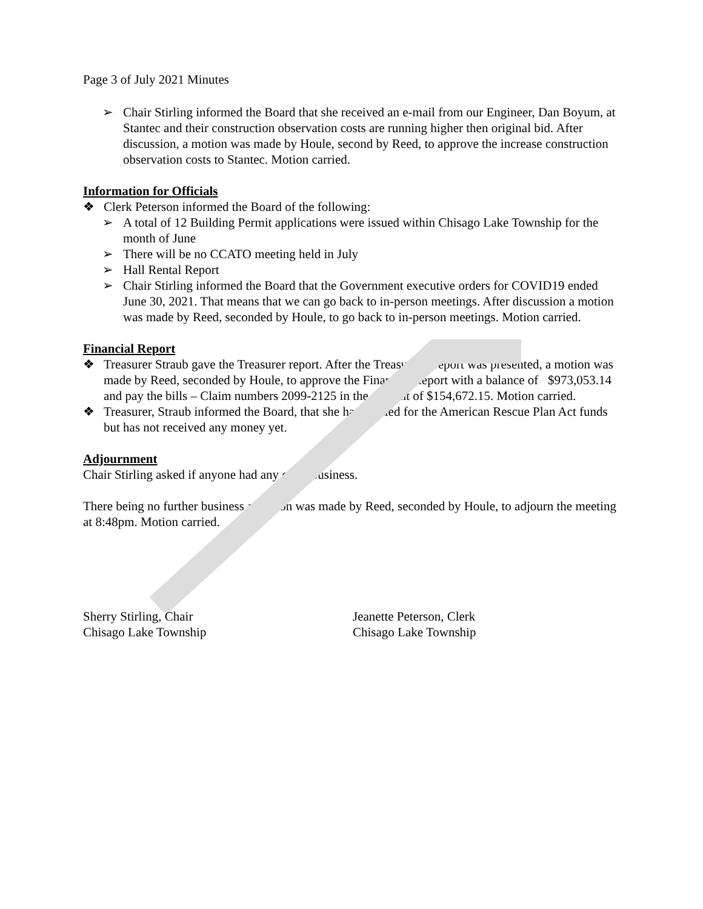Page 3 of July 2021 Minutes
➢ Chair Stirling informed the Board that she received an e-mail from our Engineer, Dan Boyum, at Stantec and their construction observation costs are running higher then original bid. After discussion, a motion was made by Houle, second by Reed, to approve the increase construction observation costs to Stantec. Motion carried.
Information for Officials
❖ Clerk Peterson informed the Board of the following:
➢ A total of 12 Building Permit applications were issued within Chisago Lake Township for the month of June
➢ There will be no CCATO meeting held in July
➢ Hall Rental Report
➢ Chair Stirling informed the Board that the Government executive orders for COVID19 ended June 30, 2021. That means that we can go back to in-person meetings. After discussion a motion was made by Reed, seconded by Houle, to go back to in-person meetings. Motion carried.
Financial Report
❖ Treasurer Straub gave the Treasurer report. After the Treasurer’s report was presented, a motion was made by Reed, seconded by Houle, to approve the Financial Report with a balance of $973,053.14 and pay the bills – Claim numbers 2099-2125 in the amount of $154,672.15. Motion carried.
❖ Treasurer, Straub informed the Board, that she has applied for the American Rescue Plan Act funds but has not received any money yet.
Adjournment
Chair Stirling asked if anyone had any other business.
There being no further business a motion was made by Reed, seconded by Houle, to adjourn the meeting at 8:48pm. Motion carried.
Sherry Stirling, Chair
Chisago Lake Township
Jeanette Peterson, Clerk
Chisago Lake Township